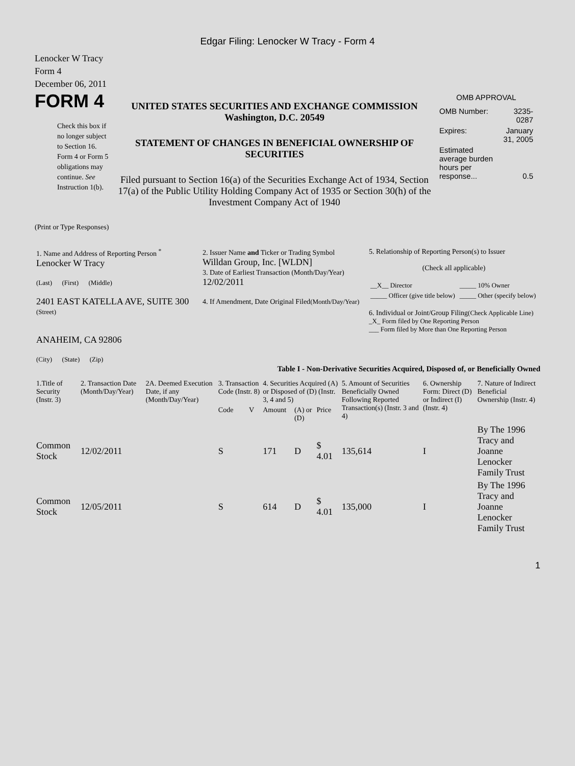Edgar Filing: Lenocker W Tracy - Form 4
Lenocker W Tracy
Form 4
December 06, 2011
FORM 4
Check this box if no longer subject to Section 16. Form 4 or Form 5 obligations may continue. See Instruction 1(b).
UNITED STATES SECURITIES AND EXCHANGE COMMISSION
Washington, D.C. 20549
STATEMENT OF CHANGES IN BENEFICIAL OWNERSHIP OF SECURITIES
Filed pursuant to Section 16(a) of the Securities Exchange Act of 1934, Section 17(a) of the Public Utility Holding Company Act of 1935 or Section 30(h) of the Investment Company Act of 1940
OMB APPROVAL
| OMB Number: | 3235-0287 |
| Expires: | January 31, 2005 |
| Estimated average burden hours per response... | 0.5 |
(Print or Type Responses)
| 1. Name and Address of Reporting Person <sup>*</sup> Lenocker W Tracy (Last) (First) (Middle) 2401 EAST KATELLA AVE, SUITE 300 (Street) ANAHEIM, CA 92806 (City) (State) (Zip) | 2. Issuer Name and Ticker or Trading Symbol Willdan Group, Inc. [WLDN] 3. Date of Earliest Transaction (Month/Day/Year) 12/02/2011 4. If Amendment, Date Original Filed (Month/Day/Year) | 5. Relationship of Reporting Person(s) to Issuer (Check all applicable) / __X__ Director / _____ 10% Owner / / _____ Officer (give title below) / _____ Other (specify below) / 6. Individual or Joint/Group Filing (Check Applicable Line) _X_ Form filed by One Reporting Person ___ Form filed by More than One Reporting Person |
Table I - Non-Derivative Securities Acquired, Disposed of, or Beneficially Owned
| 1.Title of Security (Instr. 3) | 2. Transaction Date (Month/Day/Year) | 2A. Deemed Execution Date, if any (Month/Day/Year) | 3. Transaction Code (Instr. 8) | | 4. Securities Acquired (A) or Disposed of (D) (Instr. 3, 4 and 5) | | | 5. Amount of Securities Beneficially Owned Following Reported Transaction(s) (Instr. 3 and 4) | 6. Ownership Form: Direct (D) or Indirect (I) (Instr. 4) | 7. Nature of Indirect Beneficial Ownership (Instr. 4) |
| --- | --- | --- | --- | --- | --- | --- | --- | --- | --- | --- |
| | | | Code | V | Amount | (A) or (D) | Price | | | |
| Common Stock | 12/02/2011 | | S | | 171 | D | $ 4.01 | 135,614 | I | By The 1996 Tracy and Joanne Lenocker Family Trust |
| Common Stock | 12/05/2011 | | S | | 614 | D | $ 4.01 | 135,000 | I | By The 1996 Tracy and Joanne Lenocker Family Trust |
1